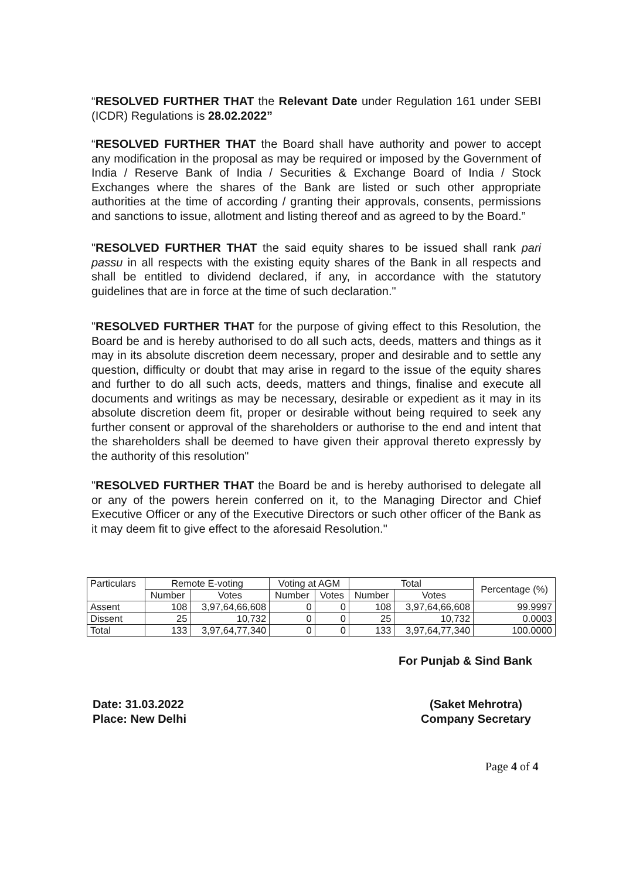“RESOLVED FURTHER THAT the Relevant Date under Regulation 161 under SEBI (ICDR) Regulations is 28.02.2022”
“RESOLVED FURTHER THAT the Board shall have authority and power to accept any modification in the proposal as may be required or imposed by the Government of India / Reserve Bank of India / Securities & Exchange Board of India / Stock Exchanges where the shares of the Bank are listed or such other appropriate authorities at the time of according / granting their approvals, consents, permissions and sanctions to issue, allotment and listing thereof and as agreed to by the Board.”
"RESOLVED FURTHER THAT the said equity shares to be issued shall rank pari passu in all respects with the existing equity shares of the Bank in all respects and shall be entitled to dividend declared, if any, in accordance with the statutory guidelines that are in force at the time of such declaration."
"RESOLVED FURTHER THAT for the purpose of giving effect to this Resolution, the Board be and is hereby authorised to do all such acts, deeds, matters and things as it may in its absolute discretion deem necessary, proper and desirable and to settle any question, difficulty or doubt that may arise in regard to the issue of the equity shares and further to do all such acts, deeds, matters and things, finalise and execute all documents and writings as may be necessary, desirable or expedient as it may in its absolute discretion deem fit, proper or desirable without being required to seek any further consent or approval of the shareholders or authorise to the end and intent that the shareholders shall be deemed to have given their approval thereto expressly by the authority of this resolution"
"RESOLVED FURTHER THAT the Board be and is hereby authorised to delegate all or any of the powers herein conferred on it, to the Managing Director and Chief Executive Officer or any of the Executive Directors or such other officer of the Bank as it may deem fit to give effect to the aforesaid Resolution."
| Particulars | Remote E-voting | | Voting at AGM | | Total | | Percentage (%) |
| | Number | Votes | Number | Votes | Number | Votes | |
| Assent | 108 | 3,97,64,66,608 | 0 | 0 | 108 | 3,97,64,66,608 | 99.9997 |
| Dissent | 25 | 10,732 | 0 | 0 | 25 | 10,732 | 0.0003 |
| Total | 133 | 3,97,64,77,340 | 0 | 0 | 133 | 3,97,64,77,340 | 100.0000 |
For Punjab & Sind Bank
Date: 31.03.2022
Place: New Delhi
(Saket Mehrotra)
Company Secretary
Page 4 of 4